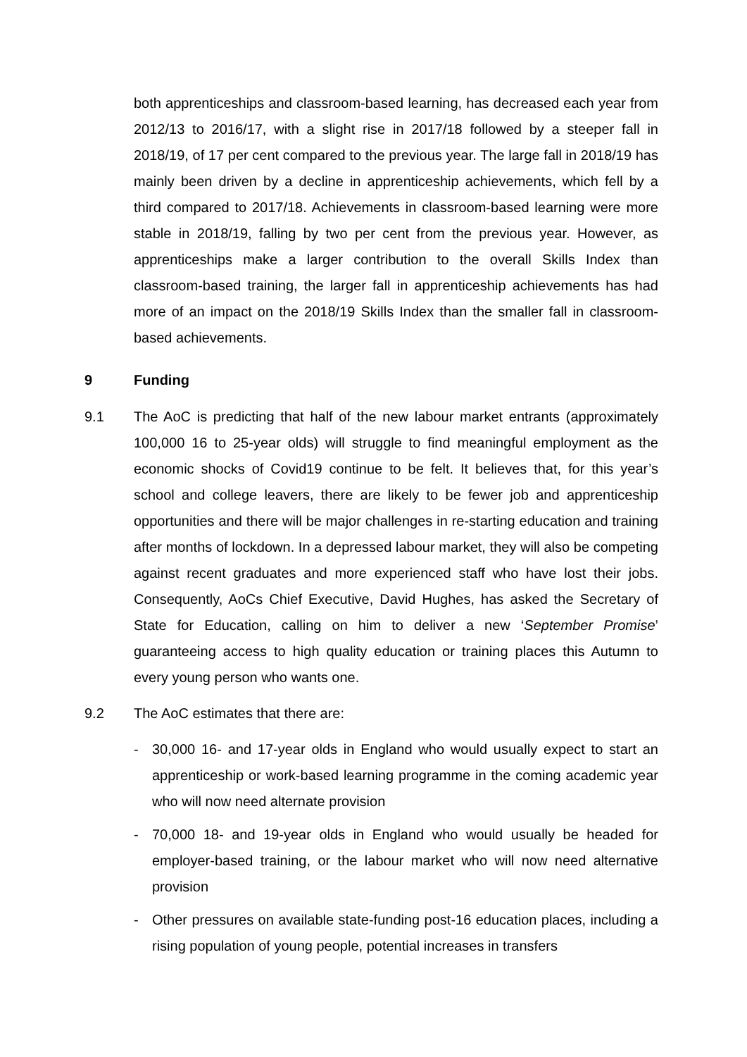both apprenticeships and classroom-based learning, has decreased each year from 2012/13 to 2016/17, with a slight rise in 2017/18 followed by a steeper fall in 2018/19, of 17 per cent compared to the previous year. The large fall in 2018/19 has mainly been driven by a decline in apprenticeship achievements, which fell by a third compared to 2017/18. Achievements in classroom-based learning were more stable in 2018/19, falling by two per cent from the previous year. However, as apprenticeships make a larger contribution to the overall Skills Index than classroom-based training, the larger fall in apprenticeship achievements has had more of an impact on the 2018/19 Skills Index than the smaller fall in classroom-based achievements.
9 Funding
9.1 The AoC is predicting that half of the new labour market entrants (approximately 100,000 16 to 25-year olds) will struggle to find meaningful employment as the economic shocks of Covid19 continue to be felt. It believes that, for this year’s school and college leavers, there are likely to be fewer job and apprenticeship opportunities and there will be major challenges in re-starting education and training after months of lockdown. In a depressed labour market, they will also be competing against recent graduates and more experienced staff who have lost their jobs. Consequently, AoCs Chief Executive, David Hughes, has asked the Secretary of State for Education, calling on him to deliver a new ‘September Promise’ guaranteeing access to high quality education or training places this Autumn to every young person who wants one.
9.2 The AoC estimates that there are:
- 30,000 16- and 17-year olds in England who would usually expect to start an apprenticeship or work-based learning programme in the coming academic year who will now need alternate provision
- 70,000 18- and 19-year olds in England who would usually be headed for employer-based training, or the labour market who will now need alternative provision
- Other pressures on available state-funding post-16 education places, including a rising population of young people, potential increases in transfers